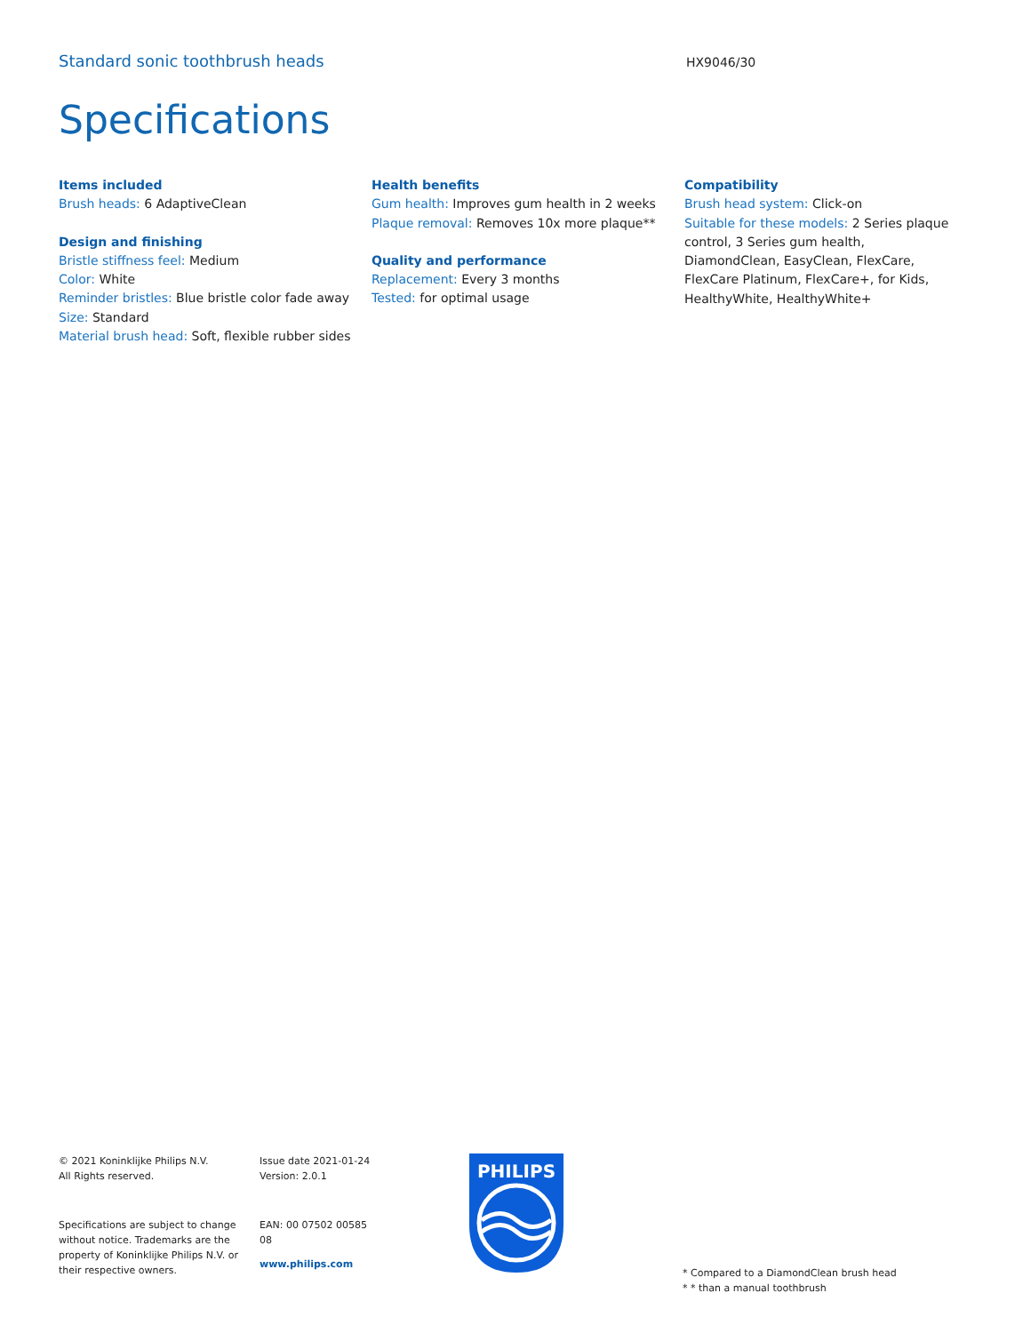Standard sonic toothbrush heads
HX9046/30
Specifications
Items included
Brush heads: 6 AdaptiveClean
Design and finishing
Bristle stiffness feel: Medium
Color: White
Reminder bristles: Blue bristle color fade away
Size: Standard
Material brush head: Soft, flexible rubber sides
Health benefits
Gum health: Improves gum health in 2 weeks
Plaque removal: Removes 10x more plaque**
Quality and performance
Replacement: Every 3 months
Tested: for optimal usage
Compatibility
Brush head system: Click-on
Suitable for these models: 2 Series plaque control, 3 Series gum health, DiamondClean, EasyClean, FlexCare, FlexCare Platinum, FlexCare+, for Kids, HealthyWhite, HealthyWhite+
© 2021 Koninklijke Philips N.V.
All Rights reserved.
Specifications are subject to change without notice. Trademarks are the property of Koninklijke Philips N.V. or their respective owners.
Issue date 2021-01-24
Version: 2.0.1
EAN: 00 07502 00585
08
www.philips.com
PHILIPS
* Compared to a DiamondClean brush head
* * than a manual toothbrush